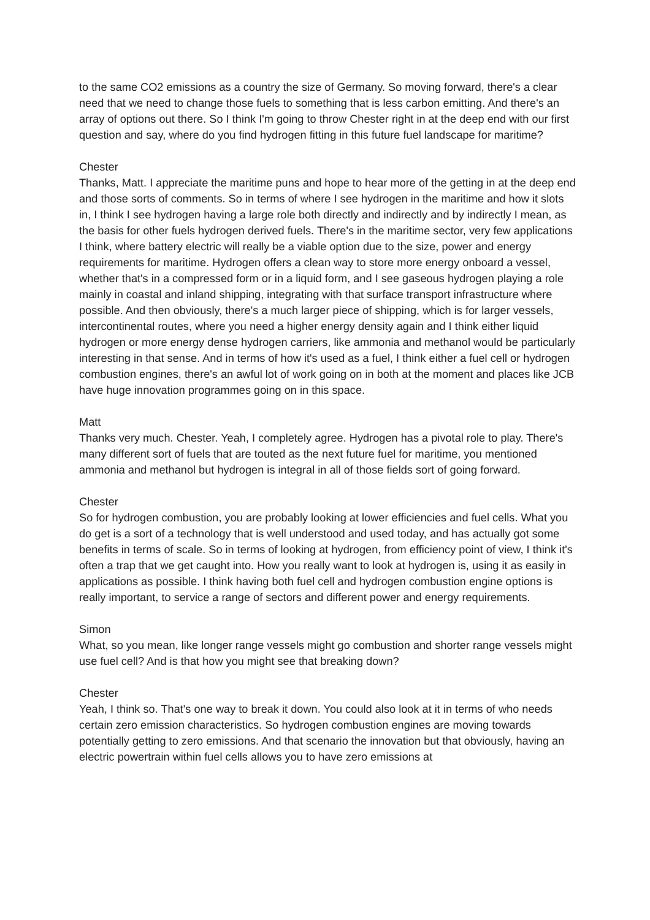to the same CO2 emissions as a country the size of Germany. So moving forward, there's a clear need that we need to change those fuels to something that is less carbon emitting. And there's an array of options out there. So I think I'm going to throw Chester right in at the deep end with our first question and say, where do you find hydrogen fitting in this future fuel landscape for maritime?
Chester
Thanks, Matt. I appreciate the maritime puns and hope to hear more of the getting in at the deep end and those sorts of comments. So in terms of where I see hydrogen in the maritime and how it slots in, I think I see hydrogen having a large role both directly and indirectly and by indirectly I mean, as the basis for other fuels hydrogen derived fuels. There's in the maritime sector, very few applications I think, where battery electric will really be a viable option due to the size, power and energy requirements for maritime. Hydrogen offers a clean way to store more energy onboard a vessel, whether that's in a compressed form or in a liquid form, and I see gaseous hydrogen playing a role mainly in coastal and inland shipping, integrating with that surface transport infrastructure where possible. And then obviously, there's a much larger piece of shipping, which is for larger vessels, intercontinental routes, where you need a higher energy density again and I think either liquid hydrogen or more energy dense hydrogen carriers, like ammonia and methanol would be particularly interesting in that sense. And in terms of how it's used as a fuel, I think either a fuel cell or hydrogen combustion engines, there's an awful lot of work going on in both at the moment and places like JCB have huge innovation programmes going on in this space.
Matt
Thanks very much. Chester. Yeah, I completely agree. Hydrogen has a pivotal role to play. There's many different sort of fuels that are touted as the next future fuel for maritime, you mentioned ammonia and methanol but hydrogen is integral in all of those fields sort of going forward.
Chester
So for hydrogen combustion, you are probably looking at lower efficiencies and fuel cells. What you do get is a sort of a technology that is well understood and used today, and has actually got some benefits in terms of scale. So in terms of looking at hydrogen, from efficiency point of view, I think it's often a trap that we get caught into. How you really want to look at hydrogen is, using it as easily in applications as possible. I think having both fuel cell and hydrogen combustion engine options is really important, to service a range of sectors and different power and energy requirements.
Simon
What, so you mean, like longer range vessels might go combustion and shorter range vessels might use fuel cell? And is that how you might see that breaking down?
Chester
Yeah, I think so. That's one way to break it down. You could also look at it in terms of who needs certain zero emission characteristics. So hydrogen combustion engines are moving towards potentially getting to zero emissions. And that scenario the innovation but that obviously, having an electric powertrain within fuel cells allows you to have zero emissions at